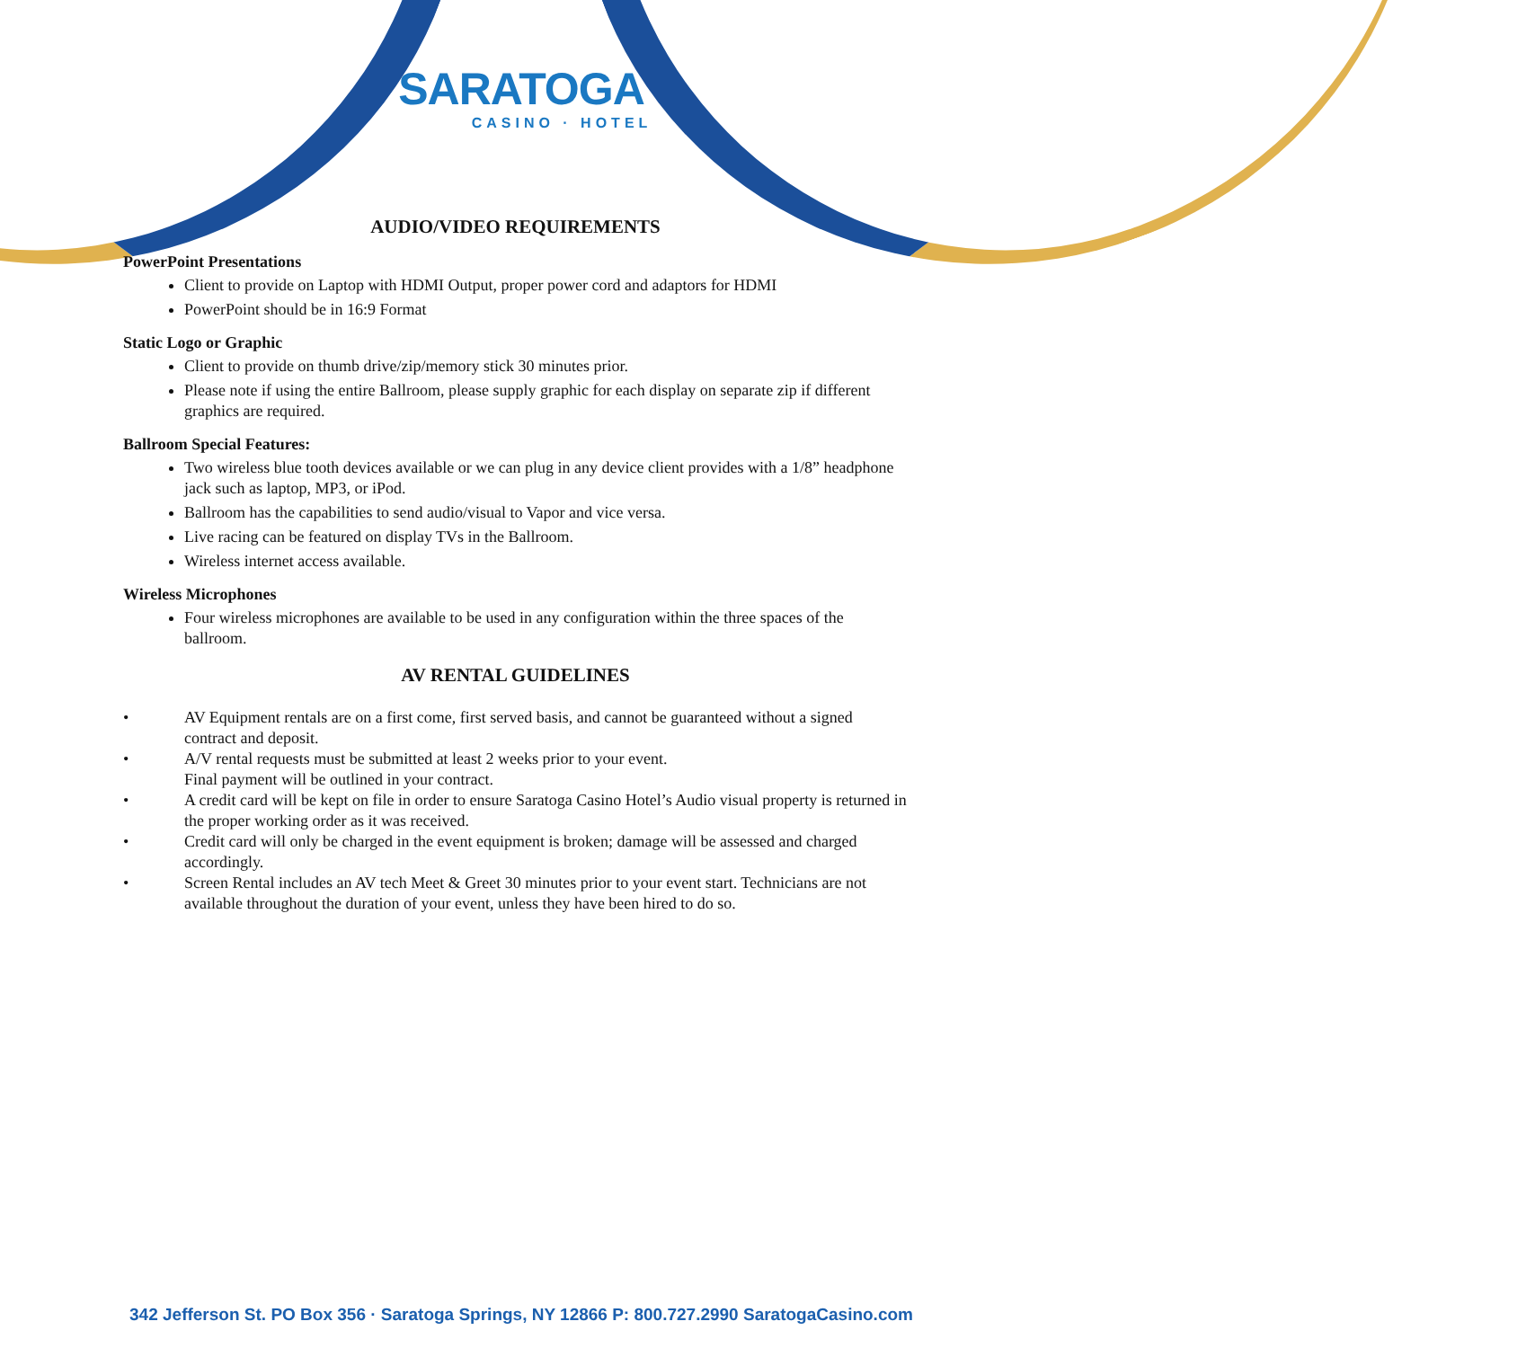SARATOGA
CASINO · HOTEL
AUDIO/VIDEO REQUIREMENTS
PowerPoint Presentations
Client to provide on Laptop with HDMI Output, proper power cord and adaptors for HDMI
PowerPoint should be in 16:9 Format
Static Logo or Graphic
Client to provide on thumb drive/zip/memory stick 30 minutes prior.
Please note if using the entire Ballroom, please supply graphic for each display on separate zip if different graphics are required.
Ballroom Special Features:
Two wireless blue tooth devices available or we can plug in any device client provides with a 1/8” headphone jack such as laptop, MP3, or iPod.
Ballroom has the capabilities to send audio/visual to Vapor and vice versa.
Live racing can be featured on display TVs in the Ballroom.
Wireless internet access available.
Wireless Microphones
Four wireless microphones are available to be used in any configuration within the three spaces of the ballroom.
AV RENTAL GUIDELINES
• AV Equipment rentals are on a first come, first served basis, and cannot be guaranteed without a signed contract and deposit.
• A/V rental requests must be submitted at least 2 weeks prior to your event.
Final payment will be outlined in your contract.
• A credit card will be kept on file in order to ensure Saratoga Casino Hotel’s Audio visual property is returned in the proper working order as it was received.
• Credit card will only be charged in the event equipment is broken; damage will be assessed and charged accordingly.
• Screen Rental includes an AV tech Meet & Greet 30 minutes prior to your event start. Technicians are not available throughout the duration of your event, unless they have been hired to do so.
342 Jefferson St. PO Box 356 · Saratoga Springs, NY 12866 P: 800.727.2990 SaratogaCasino.com